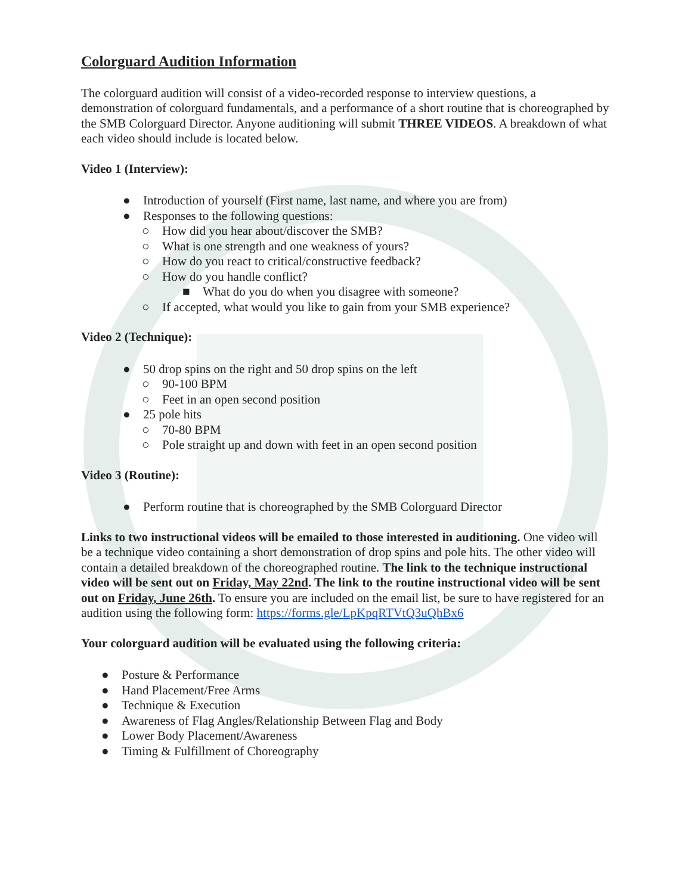Colorguard Audition Information
The colorguard audition will consist of a video-recorded response to interview questions, a demonstration of colorguard fundamentals, and a performance of a short routine that is choreographed by the SMB Colorguard Director. Anyone auditioning will submit THREE VIDEOS. A breakdown of what each video should include is located below.
Video 1 (Interview):
● Introduction of yourself (First name, last name, and where you are from)
● Responses to the following questions:
○ How did you hear about/discover the SMB?
○ What is one strength and one weakness of yours?
○ How do you react to critical/constructive feedback?
○ How do you handle conflict?
■ What do you do when you disagree with someone?
○ If accepted, what would you like to gain from your SMB experience?
Video 2 (Technique):
● 50 drop spins on the right and 50 drop spins on the left
○ 90-100 BPM
○ Feet in an open second position
● 25 pole hits
○ 70-80 BPM
○ Pole straight up and down with feet in an open second position
Video 3 (Routine):
● Perform routine that is choreographed by the SMB Colorguard Director
Links to two instructional videos will be emailed to those interested in auditioning. One video will be a technique video containing a short demonstration of drop spins and pole hits. The other video will contain a detailed breakdown of the choreographed routine. The link to the technique instructional video will be sent out on Friday, May 22nd. The link to the routine instructional video will be sent out on Friday, June 26th. To ensure you are included on the email list, be sure to have registered for an audition using the following form: https://forms.gle/LpKpqRTVtQ3uQhBx6
Your colorguard audition will be evaluated using the following criteria:
● Posture & Performance
● Hand Placement/Free Arms
● Technique & Execution
● Awareness of Flag Angles/Relationship Between Flag and Body
● Lower Body Placement/Awareness
● Timing & Fulfillment of Choreography